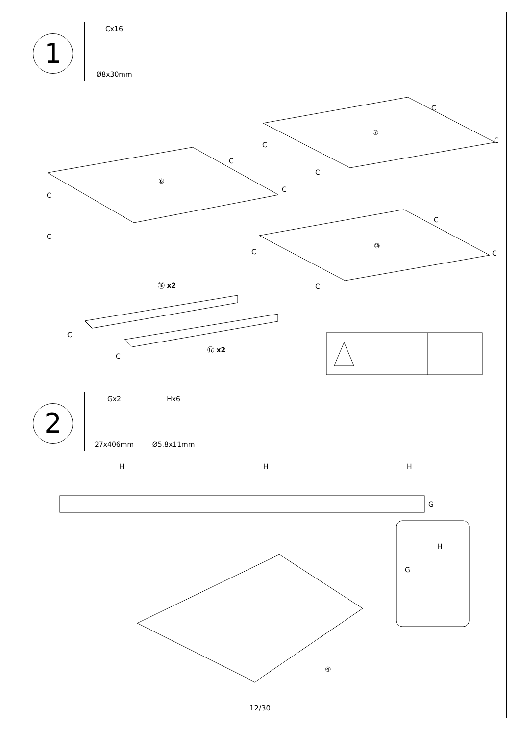1
Cx16
Ø8x30mm
⑥
⑦
⑩
⑯ x2
⑰ x2
C
C
C
C
C
C
C
C
C
C
C
C
C
C
2
Gx2
27x406mm
Hx6
Ø5.8x11mm
H H H
G
H
G
④
12/30